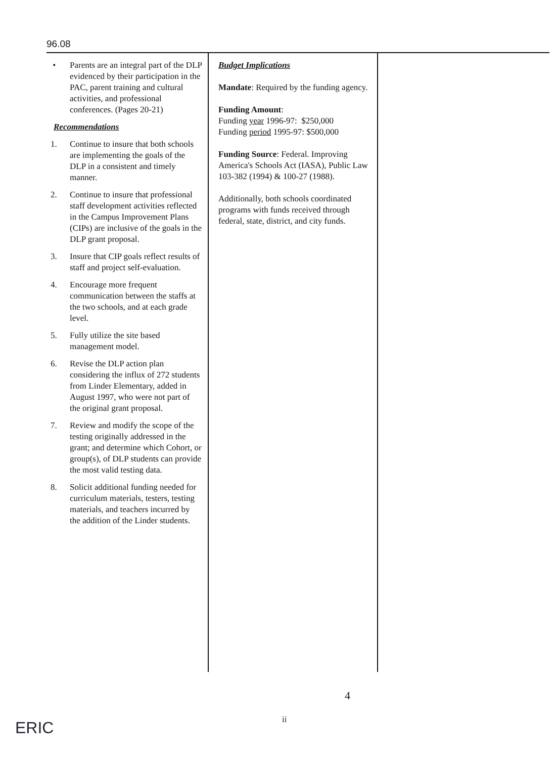96.08
• Parents are an integral part of the DLP evidenced by their participation in the PAC, parent training and cultural activities, and professional conferences. (Pages 20-21)
Recommendations
1. Continue to insure that both schools are implementing the goals of the DLP in a consistent and timely manner.
2. Continue to insure that professional staff development activities reflected in the Campus Improvement Plans (CIPs) are inclusive of the goals in the DLP grant proposal.
3. Insure that CIP goals reflect results of staff and project self-evaluation.
4. Encourage more frequent communication between the staffs at the two schools, and at each grade level.
5. Fully utilize the site based management model.
6. Revise the DLP action plan considering the influx of 272 students from Linder Elementary, added in August 1997, who were not part of the original grant proposal.
7. Review and modify the scope of the testing originally addressed in the grant; and determine which Cohort, or group(s), of DLP students can provide the most valid testing data.
8. Solicit additional funding needed for curriculum materials, testers, testing materials, and teachers incurred by the addition of the Linder students.
Budget Implications
Mandate: Required by the funding agency.
Funding Amount:
Funding year 1996-97: $250,000
Funding period 1995-97: $500,000
Funding Source: Federal. Improving America's Schools Act (IASA), Public Law 103-382 (1994) & 100-27 (1988).
Additionally, both schools coordinated programs with funds received through federal, state, district, and city funds.
4
ii
ERIC